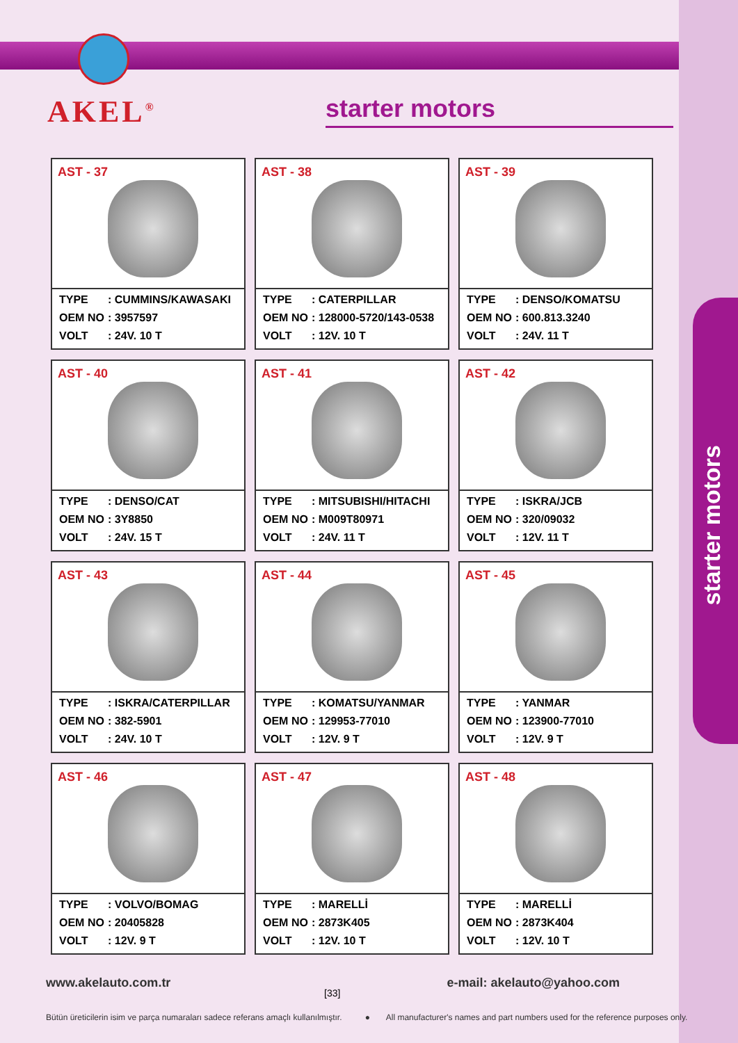starter motors
AKEL<sup>®</sup> starter motors
AST - 37
| TYPE | : CUMMINS/KAWASAKI |
| OEM NO | : 3957597 |
| VOLT | : 24V. 10 T |
AST - 38
| TYPE | : CATERPILLAR |
| OEM NO | : 128000-5720/143-0538 |
| VOLT | : 12V. 10 T |
AST - 39
| TYPE | : DENSO/KOMATSU |
| OEM NO | : 600.813.3240 |
| VOLT | : 24V. 11 T |
AST - 40
| TYPE | : DENSO/CAT |
| OEM NO | : 3Y8850 |
| VOLT | : 24V. 15 T |
AST - 41
| TYPE | : MITSUBISHI/HITACHI |
| OEM NO | : M009T80971 |
| VOLT | : 24V. 11 T |
AST - 42
| TYPE | : ISKRA/JCB |
| OEM NO | : 320/09032 |
| VOLT | : 12V. 11 T |
AST - 43
| TYPE | : ISKRA/CATERPILLAR |
| OEM NO | : 382-5901 |
| VOLT | : 24V. 10 T |
AST - 44
| TYPE | : KOMATSU/YANMAR |
| OEM NO | : 129953-77010 |
| VOLT | : 12V. 9 T |
AST - 45
| TYPE | : YANMAR |
| OEM NO | : 123900-77010 |
| VOLT | : 12V. 9 T |
AST - 46
| TYPE | : VOLVO/BOMAG |
| OEM NO | : 20405828 |
| VOLT | : 12V. 9 T |
AST - 47
| TYPE | : MARELLİ |
| OEM NO | : 2873K405 |
| VOLT | : 12V. 10 T |
AST - 48
| TYPE | : MARELLİ |
| OEM NO | : 2873K404 |
| VOLT | : 12V. 10 T |
www.akelauto.com.tr e-mail: akelauto@yahoo.com
[33]
Bütün üreticilerin isim ve parça numaraları sadece referans amaçlı kullanılmıştır. ● All manufacturer's names and part numbers used for the reference purposes only.